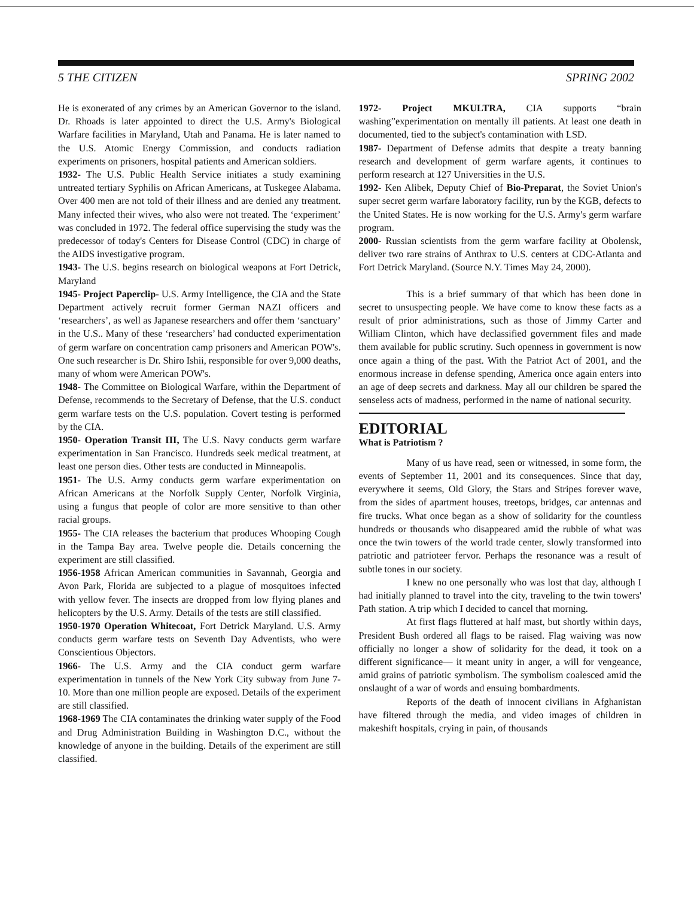5 THE CITIZEN SPRING 2002
He is exonerated of any crimes by an American Governor to the island. Dr. Rhoads is later appointed to direct the U.S. Army's Biological Warfare facilities in Maryland, Utah and Panama. He is later named to the U.S. Atomic Energy Commission, and conducts radiation experiments on prisoners, hospital patients and American soldiers.
1932- The U.S. Public Health Service initiates a study examining untreated tertiary Syphilis on African Americans, at Tuskegee Alabama. Over 400 men are not told of their illness and are denied any treatment. Many infected their wives, who also were not treated. The ‘experiment’ was concluded in 1972. The federal office supervising the study was the predecessor of today's Centers for Disease Control (CDC) in charge of the AIDS investigative program.
1943- The U.S. begins research on biological weapons at Fort Detrick, Maryland
1945- Project Paperclip- U.S. Army Intelligence, the CIA and the State Department actively recruit former German NAZI officers and ‘researchers’, as well as Japanese researchers and offer them ‘sanctuary’ in the U.S.. Many of these ‘researchers’ had conducted experimentation of germ warfare on concentration camp prisoners and American POW's. One such researcher is Dr. Shiro Ishii, responsible for over 9,000 deaths, many of whom were American POW's.
1948- The Committee on Biological Warfare, within the Department of Defense, recommends to the Secretary of Defense, that the U.S. conduct germ warfare tests on the U.S. population. Covert testing is performed by the CIA.
1950- Operation Transit III, The U.S. Navy conducts germ warfare experimentation in San Francisco. Hundreds seek medical treatment, at least one person dies. Other tests are conducted in Minneapolis.
1951- The U.S. Army conducts germ warfare experimentation on African Americans at the Norfolk Supply Center, Norfolk Virginia, using a fungus that people of color are more sensitive to than other racial groups.
1955- The CIA releases the bacterium that produces Whooping Cough in the Tampa Bay area. Twelve people die. Details concerning the experiment are still classified.
1956-1958 African American communities in Savannah, Georgia and Avon Park, Florida are subjected to a plague of mosquitoes infected with yellow fever. The insects are dropped from low flying planes and helicopters by the U.S. Army. Details of the tests are still classified.
1950-1970 Operation Whitecoat, Fort Detrick Maryland. U.S. Army conducts germ warfare tests on Seventh Day Adventists, who were Conscientious Objectors.
1966- The U.S. Army and the CIA conduct germ warfare experimentation in tunnels of the New York City subway from June 7-10. More than one million people are exposed. Details of the experiment are still classified.
1968-1969 The CIA contaminates the drinking water supply of the Food and Drug Administration Building in Washington D.C., without the knowledge of anyone in the building. Details of the experiment are still classified.
1972- Project MKULTRA, CIA supports “brain washing”experimentation on mentally ill patients. At least one death in documented, tied to the subject's contamination with LSD.
1987- Department of Defense admits that despite a treaty banning research and development of germ warfare agents, it continues to perform research at 127 Universities in the U.S.
1992- Ken Alibek, Deputy Chief of Bio-Preparat, the Soviet Union's super secret germ warfare laboratory facility, run by the KGB, defects to the United States. He is now working for the U.S. Army's germ warfare program.
2000- Russian scientists from the germ warfare facility at Obolensk, deliver two rare strains of Anthrax to U.S. centers at CDC-Atlanta and Fort Detrick Maryland. (Source N.Y. Times May 24, 2000).
This is a brief summary of that which has been done in secret to unsuspecting people. We have come to know these facts as a result of prior administrations, such as those of Jimmy Carter and William Clinton, which have declassified government files and made them available for public scrutiny. Such openness in government is now once again a thing of the past. With the Patriot Act of 2001, and the enormous increase in defense spending, America once again enters into an age of deep secrets and darkness. May all our children be spared the senseless acts of madness, performed in the name of national security.
EDITORIAL
What is Patriotism ?
Many of us have read, seen or witnessed, in some form, the events of September 11, 2001 and its consequences. Since that day, everywhere it seems, Old Glory, the Stars and Stripes forever wave, from the sides of apartment houses, treetops, bridges, car antennas and fire trucks. What once began as a show of solidarity for the countless hundreds or thousands who disappeared amid the rubble of what was once the twin towers of the world trade center, slowly transformed into patriotic and patrioteer fervor. Perhaps the resonance was a result of subtle tones in our society.
I knew no one personally who was lost that day, although I had initially planned to travel into the city, traveling to the twin towers' Path station. A trip which I decided to cancel that morning.
At first flags fluttered at half mast, but shortly within days, President Bush ordered all flags to be raised. Flag waiving was now officially no longer a show of solidarity for the dead, it took on a different significance— it meant unity in anger, a will for vengeance, amid grains of patriotic symbolism. The symbolism coalesced amid the onslaught of a war of words and ensuing bombardments.
Reports of the death of innocent civilians in Afghanistan have filtered through the media, and video images of children in makeshift hospitals, crying in pain, of thousands